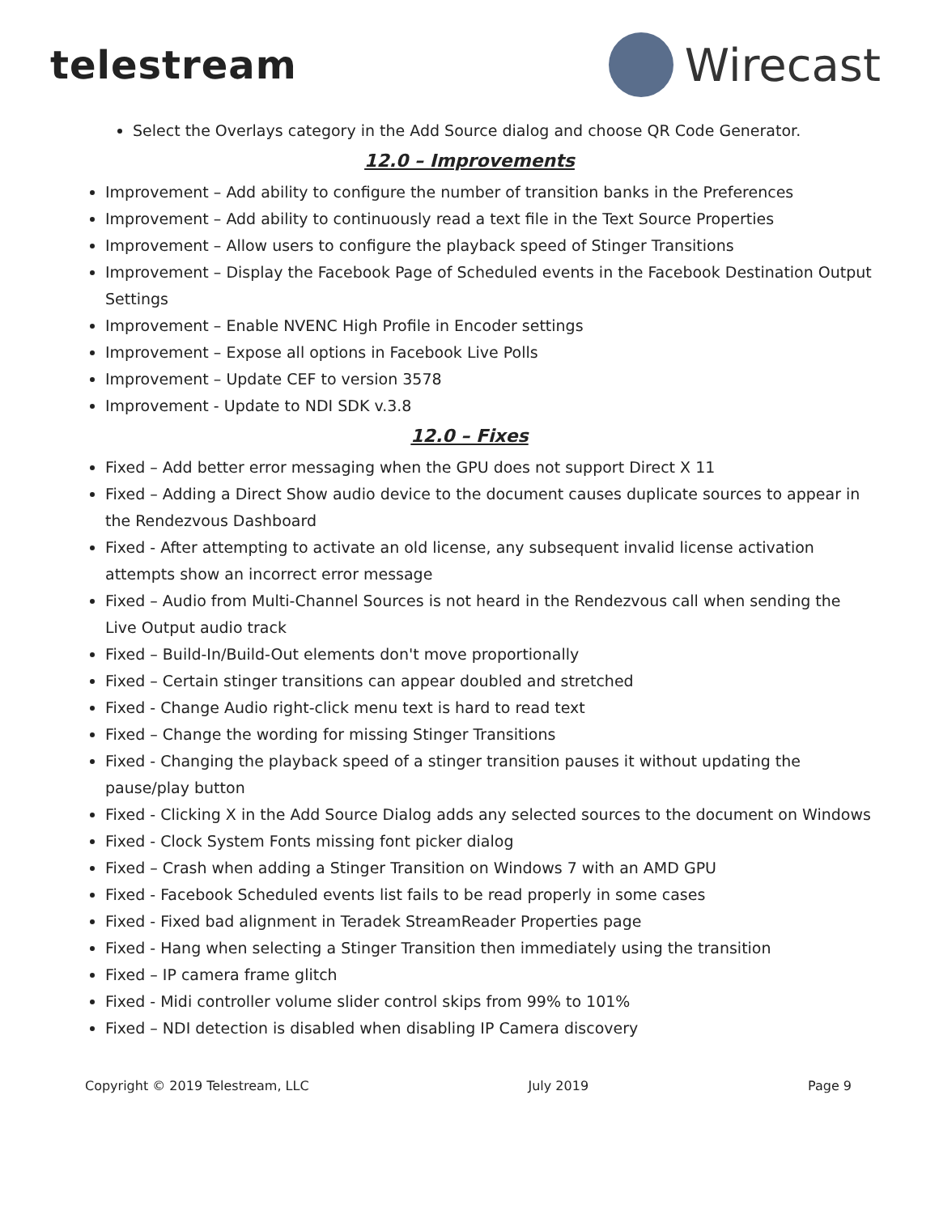telestream
Wirecast
Select the Overlays category in the Add Source dialog and choose QR Code Generator.
12.0 – Improvements
Improvement – Add ability to configure the number of transition banks in the Preferences
Improvement – Add ability to continuously read a text file in the Text Source Properties
Improvement – Allow users to configure the playback speed of Stinger Transitions
Improvement – Display the Facebook Page of Scheduled events in the Facebook Destination Output Settings
Improvement – Enable NVENC High Profile in Encoder settings
Improvement – Expose all options in Facebook Live Polls
Improvement – Update CEF to version 3578
Improvement - Update to NDI SDK v.3.8
12.0 – Fixes
Fixed – Add better error messaging when the GPU does not support Direct X 11
Fixed – Adding a Direct Show audio device to the document causes duplicate sources to appear in the Rendezvous Dashboard
Fixed - After attempting to activate an old license, any subsequent invalid license activation attempts show an incorrect error message
Fixed – Audio from Multi-Channel Sources is not heard in the Rendezvous call when sending the Live Output audio track
Fixed – Build-In/Build-Out elements don't move proportionally
Fixed – Certain stinger transitions can appear doubled and stretched
Fixed - Change Audio right-click menu text is hard to read text
Fixed – Change the wording for missing Stinger Transitions
Fixed - Changing the playback speed of a stinger transition pauses it without updating the pause/play button
Fixed - Clicking X in the Add Source Dialog adds any selected sources to the document on Windows
Fixed - Clock System Fonts missing font picker dialog
Fixed – Crash when adding a Stinger Transition on Windows 7 with an AMD GPU
Fixed - Facebook Scheduled events list fails to be read properly in some cases
Fixed - Fixed bad alignment in Teradek StreamReader Properties page
Fixed - Hang when selecting a Stinger Transition then immediately using the transition
Fixed – IP camera frame glitch
Fixed - Midi controller volume slider control skips from 99% to 101%
Fixed – NDI detection is disabled when disabling IP Camera discovery
Copyright © 2019 Telestream, LLC July 2019 Page 9